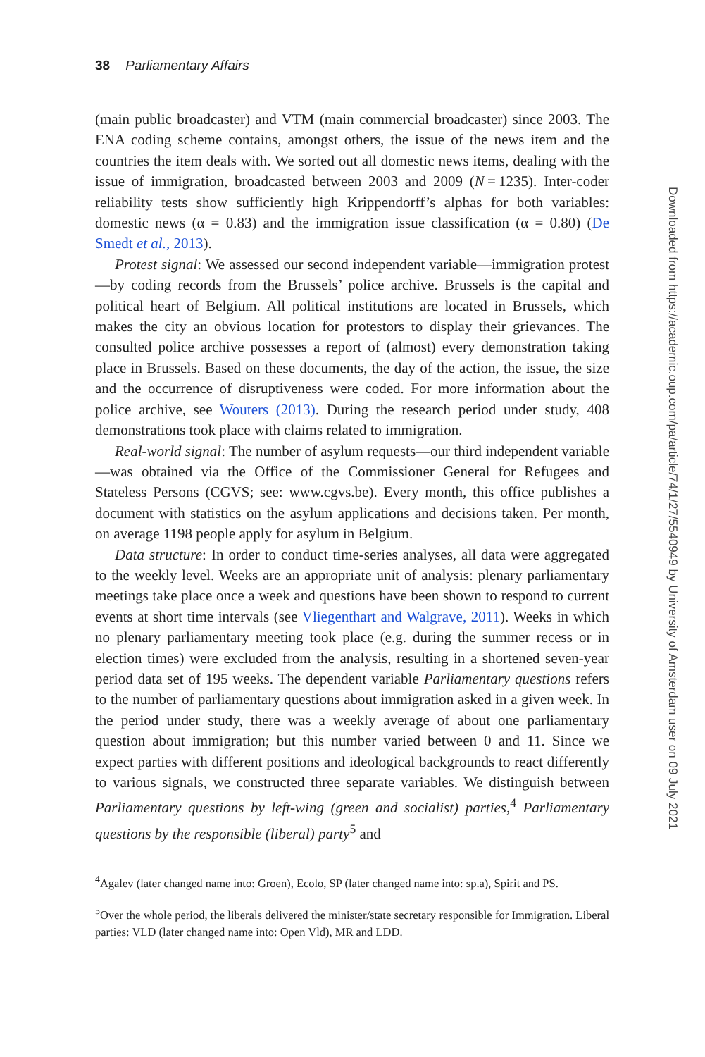38 Parliamentary Affairs
(main public broadcaster) and VTM (main commercial broadcaster) since 2003. The ENA coding scheme contains, amongst others, the issue of the news item and the countries the item deals with. We sorted out all domestic news items, dealing with the issue of immigration, broadcasted between 2003 and 2009 (N = 1235). Inter-coder reliability tests show sufficiently high Krippendorff’s alphas for both variables: domestic news (α = 0.83) and the immigration issue classification (α = 0.80) (De Smedt et al., 2013).
Protest signal: We assessed our second independent variable—immigration protest—by coding records from the Brussels’ police archive. Brussels is the capital and political heart of Belgium. All political institutions are located in Brussels, which makes the city an obvious location for protestors to display their grievances. The consulted police archive possesses a report of (almost) every demonstration taking place in Brussels. Based on these documents, the day of the action, the issue, the size and the occurrence of disruptiveness were coded. For more information about the police archive, see Wouters (2013). During the research period under study, 408 demonstrations took place with claims related to immigration.
Real-world signal: The number of asylum requests—our third independent variable—was obtained via the Office of the Commissioner General for Refugees and Stateless Persons (CGVS; see: www.cgvs.be). Every month, this office publishes a document with statistics on the asylum applications and decisions taken. Per month, on average 1198 people apply for asylum in Belgium.
Data structure: In order to conduct time-series analyses, all data were aggregated to the weekly level. Weeks are an appropriate unit of analysis: plenary parliamentary meetings take place once a week and questions have been shown to respond to current events at short time intervals (see Vliegenthart and Walgrave, 2011). Weeks in which no plenary parliamentary meeting took place (e.g. during the summer recess or in election times) were excluded from the analysis, resulting in a shortened seven-year period data set of 195 weeks. The dependent variable Parliamentary questions refers to the number of parliamentary questions about immigration asked in a given week. In the period under study, there was a weekly average of about one parliamentary question about immigration; but this number varied between 0 and 11. Since we expect parties with different positions and ideological backgrounds to react differently to various signals, we constructed three separate variables. We distinguish between Parliamentary questions by left-wing (green and socialist) parties,<sup>4</sup> Parliamentary questions by the responsible (liberal) party<sup>5</sup> and
<sup>4</sup> Agalev (later changed name into: Groen), Ecolo, SP (later changed name into: sp.a), Spirit and PS.
<sup>5</sup> Over the whole period, the liberals delivered the minister/state secretary responsible for Immigration. Liberal parties: VLD (later changed name into: Open Vld), MR and LDD.
Downloaded from https://academic.oup.com/pa/article/74/1/27/5540949 by University of Amsterdam user on 09 July 2021